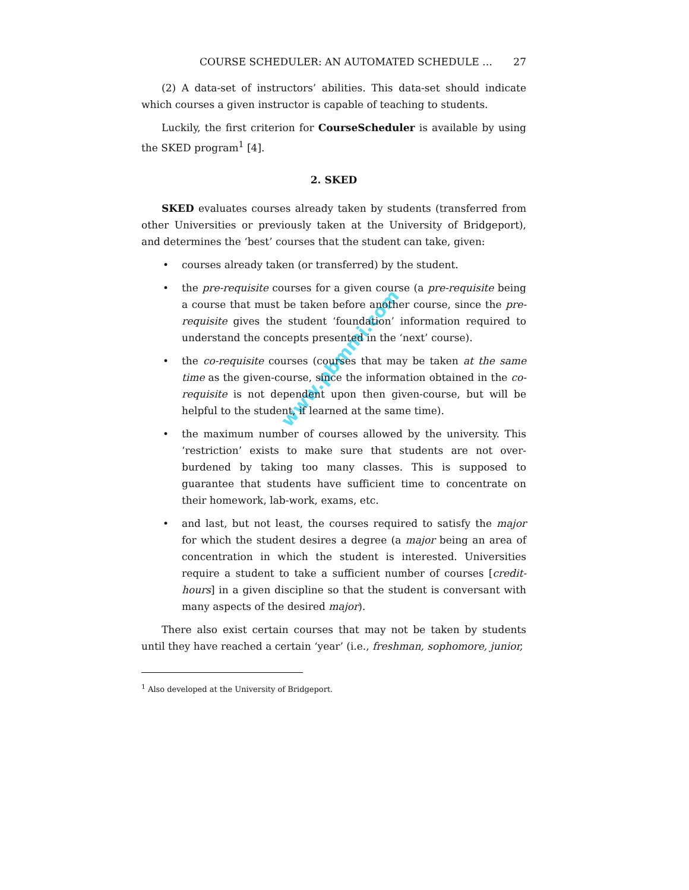www.pbmmi.com
COURSE SCHEDULER: AN AUTOMATED SCHEDULE … 27
(2) A data-set of instructors’ abilities. This data-set should indicate which courses a given instructor is capable of teaching to students.
Luckily, the first criterion for CourseScheduler is available by using the SKED program<sup>1</sup> [4].
2. SKED
SKED evaluates courses already taken by students (transferred from other Universities or previously taken at the University of Bridgeport), and determines the ‘best’ courses that the student can take, given:
• courses already taken (or transferred) by the student.
• the pre-requisite courses for a given course (a pre-requisite being a course that must be taken before another course, since the pre-requisite gives the student ‘foundation’ information required to understand the concepts presented in the ‘next’ course).
• the co-requisite courses (courses that may be taken at the same time as the given-course, since the information obtained in the co-requisite is not dependent upon then given-course, but will be helpful to the student, if learned at the same time).
• the maximum number of courses allowed by the university. This ‘restriction’ exists to make sure that students are not over-burdened by taking too many classes. This is supposed to guarantee that students have sufficient time to concentrate on their homework, lab-work, exams, etc.
• and last, but not least, the courses required to satisfy the major for which the student desires a degree (a major being an area of concentration in which the student is interested. Universities require a student to take a sufficient number of courses [credit-hours] in a given discipline so that the student is conversant with many aspects of the desired major).
There also exist certain courses that may not be taken by students until they have reached a certain ‘year’ (i.e., freshman, sophomore, junior,
<sup>1</sup> Also developed at the University of Bridgeport.